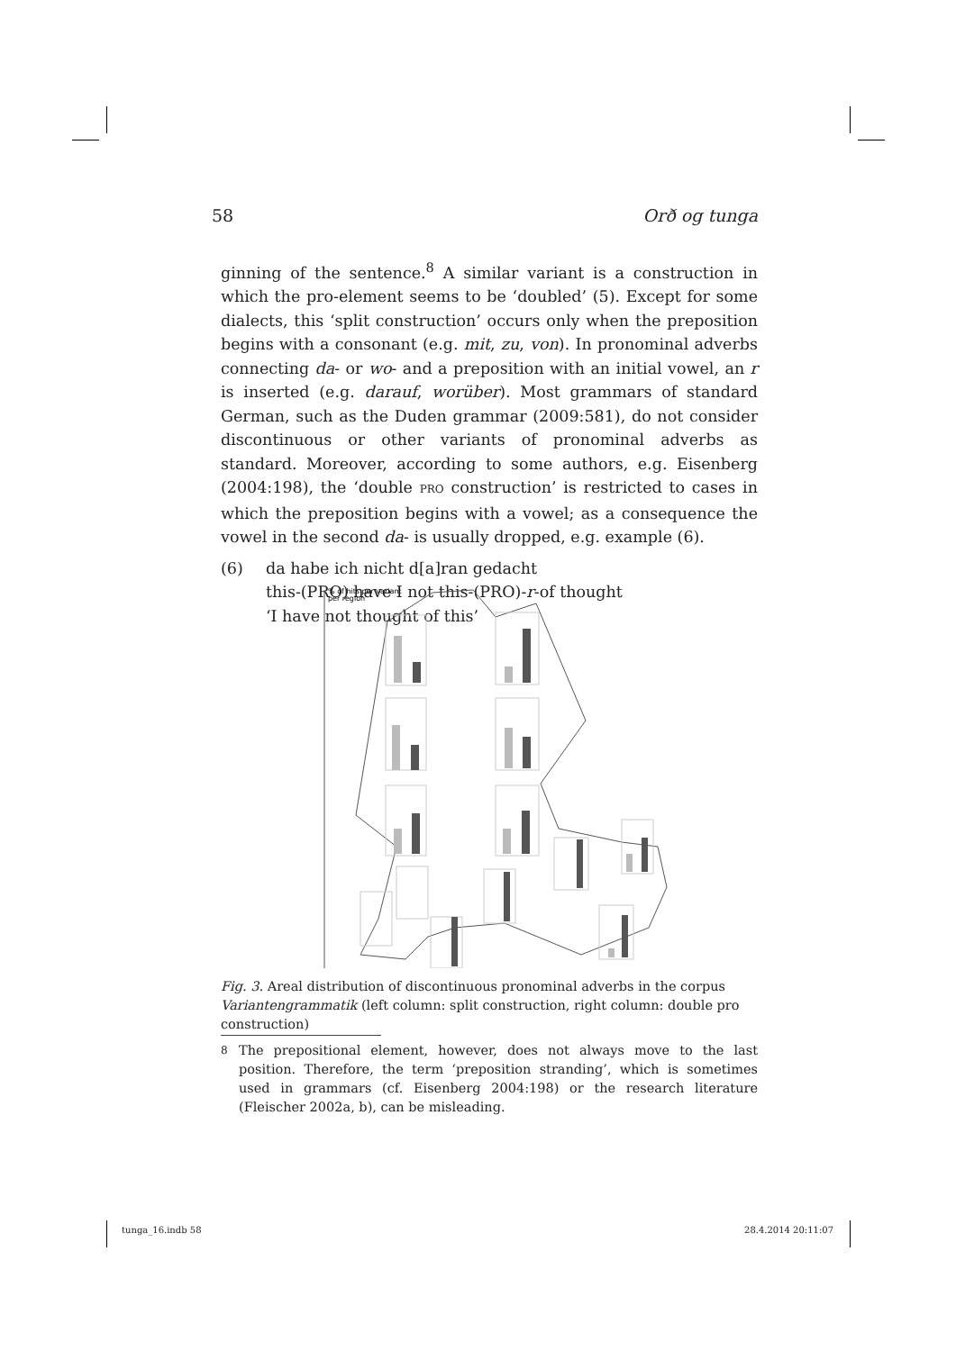58 Orð og tunga
ginning of the sentence.<sup>8</sup> A similar variant is a construction in which the pro-element seems to be ‘doubled’ (5). Except for some dialects, this ‘split construction’ occurs only when the preposition begins with a consonant (e.g. mit, zu, von). In pronominal adverbs connecting da- or wo- and a preposition with an initial vowel, an r is inserted (e.g. darauf, worüber). Most grammars of standard German, such as the Duden grammar (2009:581), do not consider discontinuous or other variants of pronominal adverbs as standard. Moreover, according to some authors, e.g. Eisenberg (2004:198), the ‘double PRO construction’ is restricted to cases in which the preposition begins with a vowel; as a consequence the vowel in the second da- is usually dropped, e.g. example (6).
(6) da habe ich nicht d[a]ran gedacht
this-(PRO) have I not this-(PRO)-r-of thought
‘I have not thought of this’
% of hits per variant
per region
Fig. 3. Areal distribution of discontinuous pronominal adverbs in the corpus Varian­tengrammatik (left column: split construction, right column: double pro construction)
<sup>8</sup> The prepositional element, however, does not always move to the last position. Therefore, the term ‘preposition stranding’, which is sometimes used in grammars (cf. Eisenberg 2004:198) or the research literature (Fleischer 2002a, b), can be misleading.
tunga_16.indb 58 28.4.2014 20:11:07